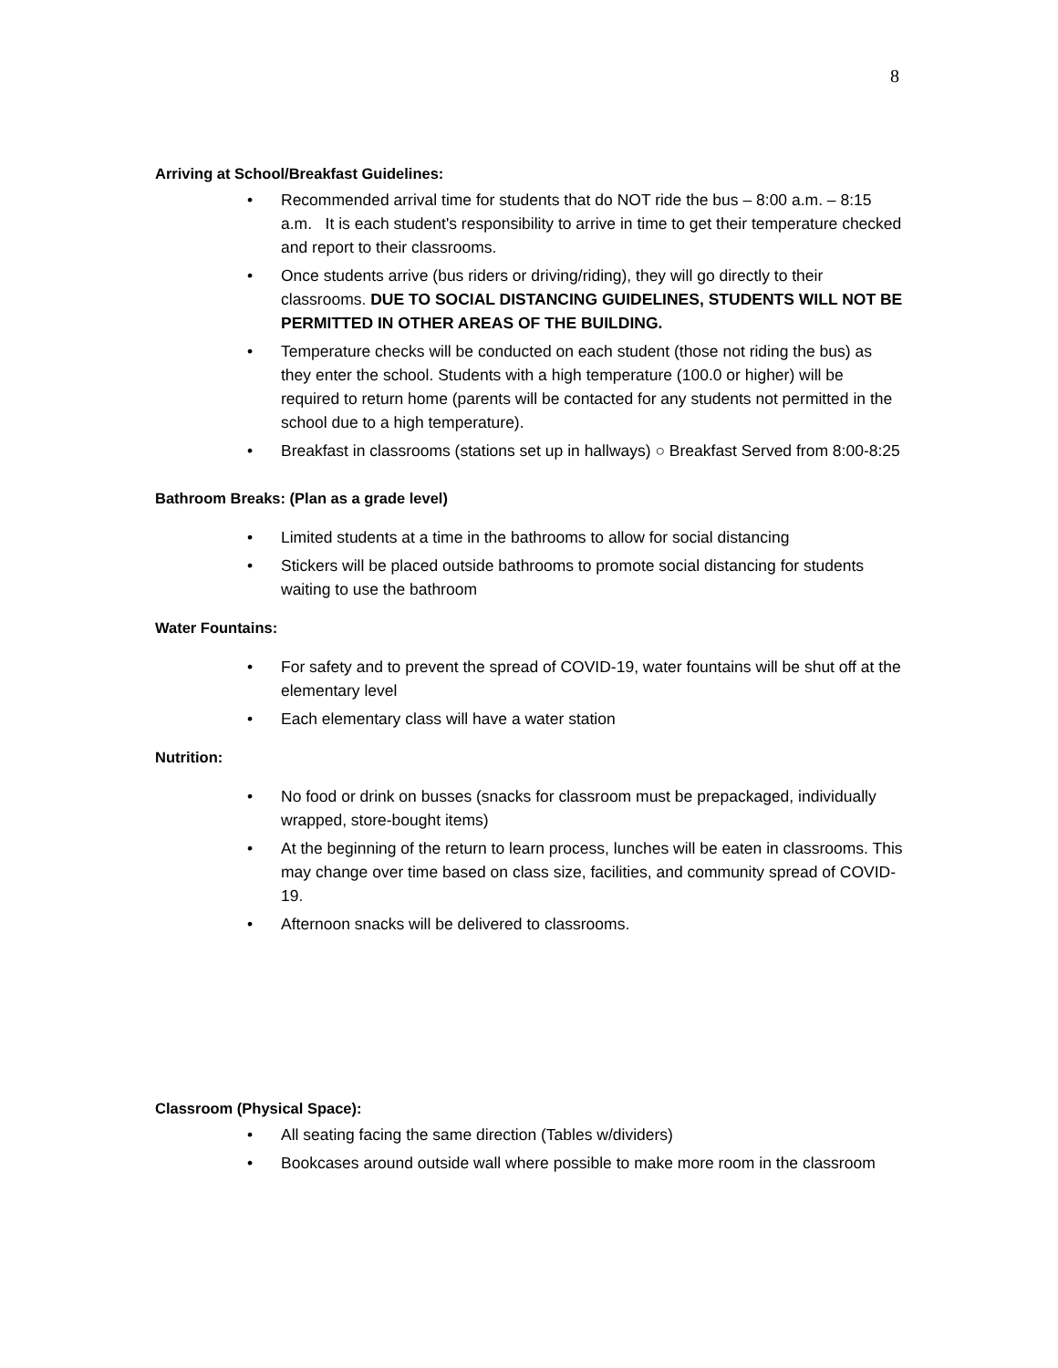8
Arriving at School/Breakfast Guidelines:
• Recommended arrival time for students that do NOT ride the bus – 8:00 a.m. – 8:15 a.m. It is each student's responsibility to arrive in time to get their temperature checked and report to their classrooms.
• Once students arrive (bus riders or driving/riding), they will go directly to their classrooms. DUE TO SOCIAL DISTANCING GUIDELINES, STUDENTS WILL NOT BE PERMITTED IN OTHER AREAS OF THE BUILDING.
• Temperature checks will be conducted on each student (those not riding the bus) as they enter the school. Students with a high temperature (100.0 or higher) will be required to return home (parents will be contacted for any students not permitted in the school due to a high temperature).
• Breakfast in classrooms (stations set up in hallways) ○ Breakfast Served from 8:00-8:25
Bathroom Breaks: (Plan as a grade level)
• Limited students at a time in the bathrooms to allow for social distancing
• Stickers will be placed outside bathrooms to promote social distancing for students waiting to use the bathroom
Water Fountains:
• For safety and to prevent the spread of COVID-19, water fountains will be shut off at the elementary level
• Each elementary class will have a water station
Nutrition:
• No food or drink on busses (snacks for classroom must be prepackaged, individually wrapped, store-bought items)
• At the beginning of the return to learn process, lunches will be eaten in classrooms. This may change over time based on class size, facilities, and community spread of COVID-19.
• Afternoon snacks will be delivered to classrooms.
Classroom (Physical Space):
• All seating facing the same direction (Tables w/dividers)
• Bookcases around outside wall where possible to make more room in the classroom